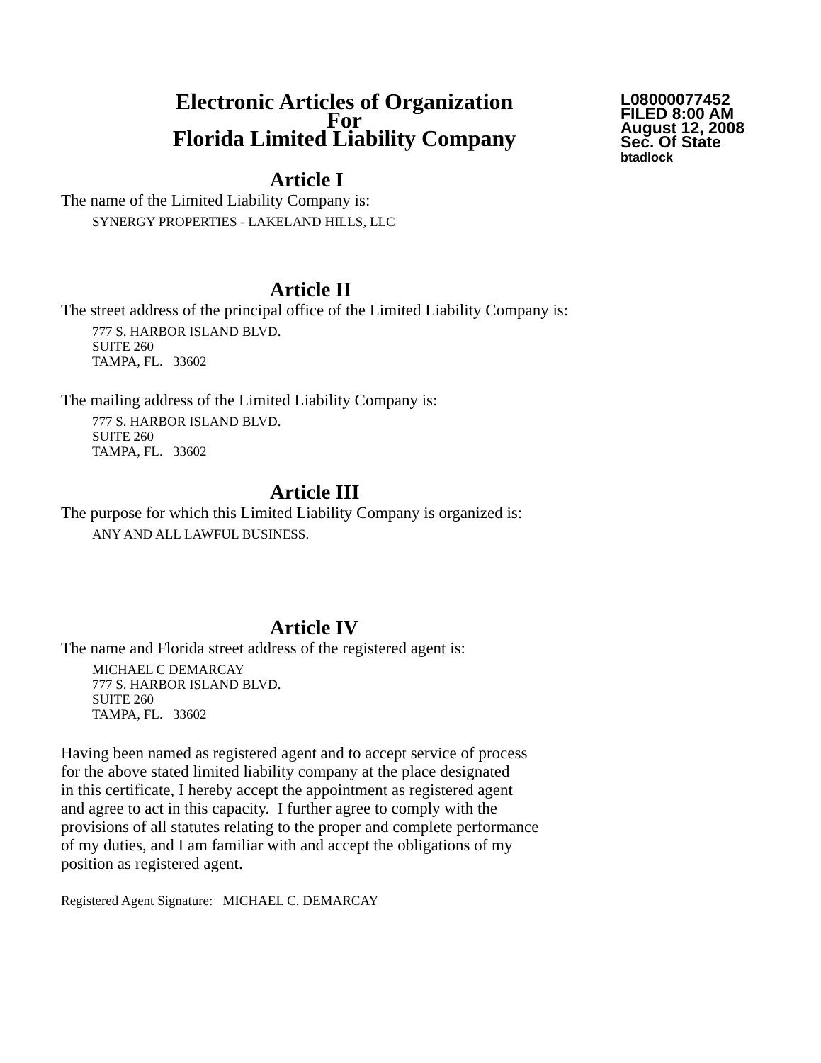Electronic Articles of Organization
For
Florida Limited Liability Company
L08000077452
FILED 8:00 AM
August 12, 2008
Sec. Of State
btadlock
Article I
The name of the Limited Liability Company is:
SYNERGY PROPERTIES - LAKELAND HILLS, LLC
Article II
The street address of the principal office of the Limited Liability Company is:
777 S. HARBOR ISLAND BLVD.
SUITE 260
TAMPA, FL. 33602
The mailing address of the Limited Liability Company is:
777 S. HARBOR ISLAND BLVD.
SUITE 260
TAMPA, FL. 33602
Article III
The purpose for which this Limited Liability Company is organized is:
ANY AND ALL LAWFUL BUSINESS.
Article IV
The name and Florida street address of the registered agent is:
MICHAEL C DEMARCAY
777 S. HARBOR ISLAND BLVD.
SUITE 260
TAMPA, FL. 33602
Having been named as registered agent and to accept service of process
for the above stated limited liability company at the place designated
in this certificate, I hereby accept the appointment as registered agent
and agree to act in this capacity. I further agree to comply with the
provisions of all statutes relating to the proper and complete performance
of my duties, and I am familiar with and accept the obligations of my
position as registered agent.
Registered Agent Signature: MICHAEL C. DEMARCAY